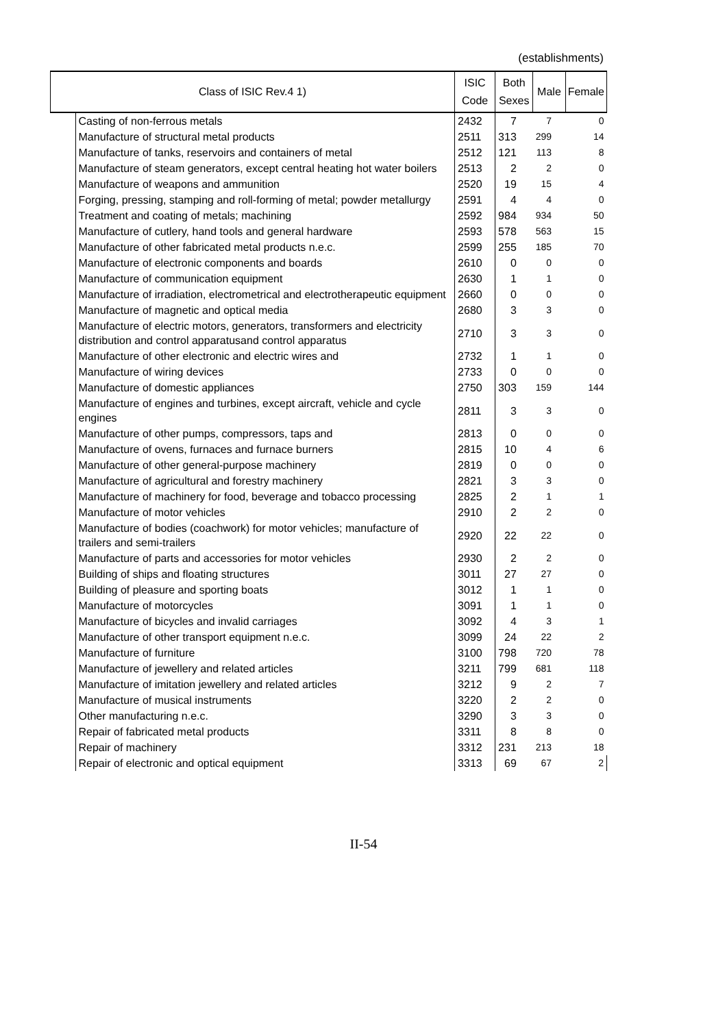(establishments)
| Class of ISIC Rev.4 1) | | ISIC Code | Both Sexes | Male | Female |
| --- | --- | --- | --- | --- | --- |
| | Casting of non-ferrous metals | 2432 | 7 | 7 | 0 |
| | Manufacture of structural metal products | 2511 | 313 | 299 | 14 |
| | Manufacture of tanks, reservoirs and containers of metal | 2512 | 121 | 113 | 8 |
| | Manufacture of steam generators, except central heating hot water boilers | 2513 | 2 | 2 | 0 |
| | Manufacture of weapons and ammunition | 2520 | 19 | 15 | 4 |
| | Forging, pressing, stamping and roll-forming of metal; powder metallurgy | 2591 | 4 | 4 | 0 |
| | Treatment and coating of metals; machining | 2592 | 984 | 934 | 50 |
| | Manufacture of cutlery, hand tools and general hardware | 2593 | 578 | 563 | 15 |
| | Manufacture of other fabricated metal products n.e.c. | 2599 | 255 | 185 | 70 |
| | Manufacture of electronic components and boards | 2610 | 0 | 0 | 0 |
| | Manufacture of communication equipment | 2630 | 1 | 1 | 0 |
| | Manufacture of irradiation, electrometrical and electrotherapeutic equipment | 2660 | 0 | 0 | 0 |
| | Manufacture of magnetic and optical media | 2680 | 3 | 3 | 0 |
| | Manufacture of electric motors, generators, transformers and electricity distribution and control apparatusand control apparatus | 2710 | 3 | 3 | 0 |
| | Manufacture of other electronic and electric wires and | 2732 | 1 | 1 | 0 |
| | Manufacture of wiring devices | 2733 | 0 | 0 | 0 |
| | Manufacture of domestic appliances | 2750 | 303 | 159 | 144 |
| | Manufacture of engines and turbines, except aircraft, vehicle and cycle engines | 2811 | 3 | 3 | 0 |
| | Manufacture of other pumps, compressors, taps and | 2813 | 0 | 0 | 0 |
| | Manufacture of ovens, furnaces and furnace burners | 2815 | 10 | 4 | 6 |
| | Manufacture of other general-purpose machinery | 2819 | 0 | 0 | 0 |
| | Manufacture of agricultural and forestry machinery | 2821 | 3 | 3 | 0 |
| | Manufacture of machinery for food, beverage and tobacco processing | 2825 | 2 | 1 | 1 |
| | Manufacture of motor vehicles | 2910 | 2 | 2 | 0 |
| | Manufacture of bodies (coachwork) for motor vehicles; manufacture of trailers and semi-trailers | 2920 | 22 | 22 | 0 |
| | Manufacture of parts and accessories for motor vehicles | 2930 | 2 | 2 | 0 |
| | Building of ships and floating structures | 3011 | 27 | 27 | 0 |
| | Building of pleasure and sporting boats | 3012 | 1 | 1 | 0 |
| | Manufacture of motorcycles | 3091 | 1 | 1 | 0 |
| | Manufacture of bicycles and invalid carriages | 3092 | 4 | 3 | 1 |
| | Manufacture of other transport equipment n.e.c. | 3099 | 24 | 22 | 2 |
| | Manufacture of furniture | 3100 | 798 | 720 | 78 |
| | Manufacture of jewellery and related articles | 3211 | 799 | 681 | 118 |
| | Manufacture of imitation jewellery and related articles | 3212 | 9 | 2 | 7 |
| | Manufacture of musical instruments | 3220 | 2 | 2 | 0 |
| | Other manufacturing n.e.c. | 3290 | 3 | 3 | 0 |
| | Repair of fabricated metal products | 3311 | 8 | 8 | 0 |
| | Repair of machinery | 3312 | 231 | 213 | 18 |
| | Repair of electronic and optical equipment | 3313 | 69 | 67 | 2 |
II-54